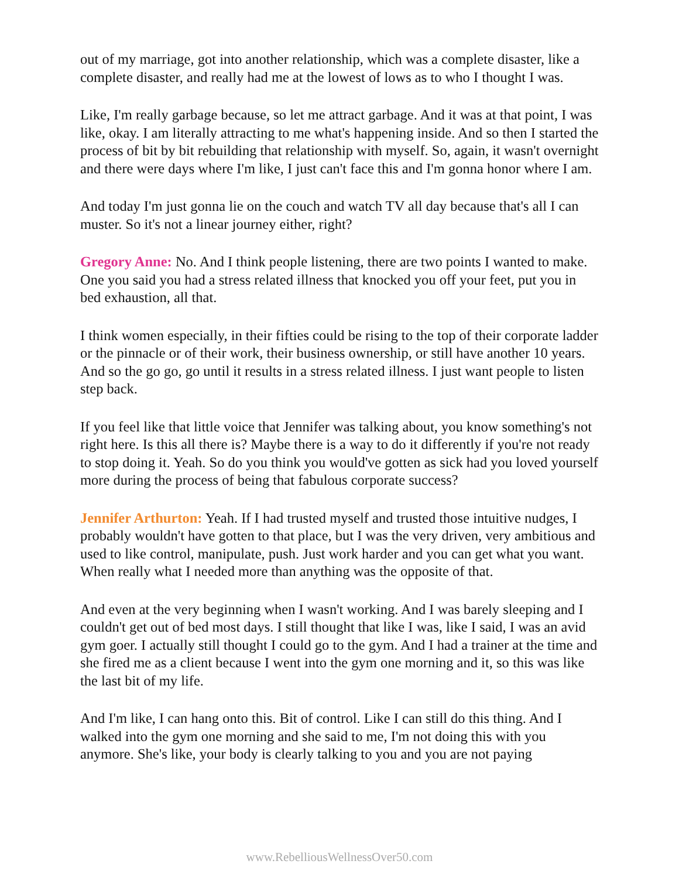out of my marriage, got into another relationship, which was a complete disaster, like a complete disaster, and really had me at the lowest of lows as to who I thought I was.
Like, I'm really garbage because, so let me attract garbage. And it was at that point, I was like, okay. I am literally attracting to me what's happening inside. And so then I started the process of bit by bit rebuilding that relationship with myself. So, again, it wasn't overnight and there were days where I'm like, I just can't face this and I'm gonna honor where I am.
And today I'm just gonna lie on the couch and watch TV all day because that's all I can muster. So it's not a linear journey either, right?
Gregory Anne: No. And I think people listening, there are two points I wanted to make. One you said you had a stress related illness that knocked you off your feet, put you in bed exhaustion, all that.
I think women especially, in their fifties could be rising to the top of their corporate ladder or the pinnacle or of their work, their business ownership, or still have another 10 years. And so the go go, go until it results in a stress related illness. I just want people to listen step back.
If you feel like that little voice that Jennifer was talking about, you know something's not right here. Is this all there is? Maybe there is a way to do it differently if you're not ready to stop doing it. Yeah. So do you think you would've gotten as sick had you loved yourself more during the process of being that fabulous corporate success?
Jennifer Arthurton: Yeah. If I had trusted myself and trusted those intuitive nudges, I probably wouldn't have gotten to that place, but I was the very driven, very ambitious and used to like control, manipulate, push. Just work harder and you can get what you want. When really what I needed more than anything was the opposite of that.
And even at the very beginning when I wasn't working. And I was barely sleeping and I couldn't get out of bed most days. I still thought that like I was, like I said, I was an avid gym goer. I actually still thought I could go to the gym. And I had a trainer at the time and she fired me as a client because I went into the gym one morning and it, so this was like the last bit of my life.
And I'm like, I can hang onto this. Bit of control. Like I can still do this thing. And I walked into the gym one morning and she said to me, I'm not doing this with you anymore. She's like, your body is clearly talking to you and you are not paying
www.RebelliousWellnessOver50.com